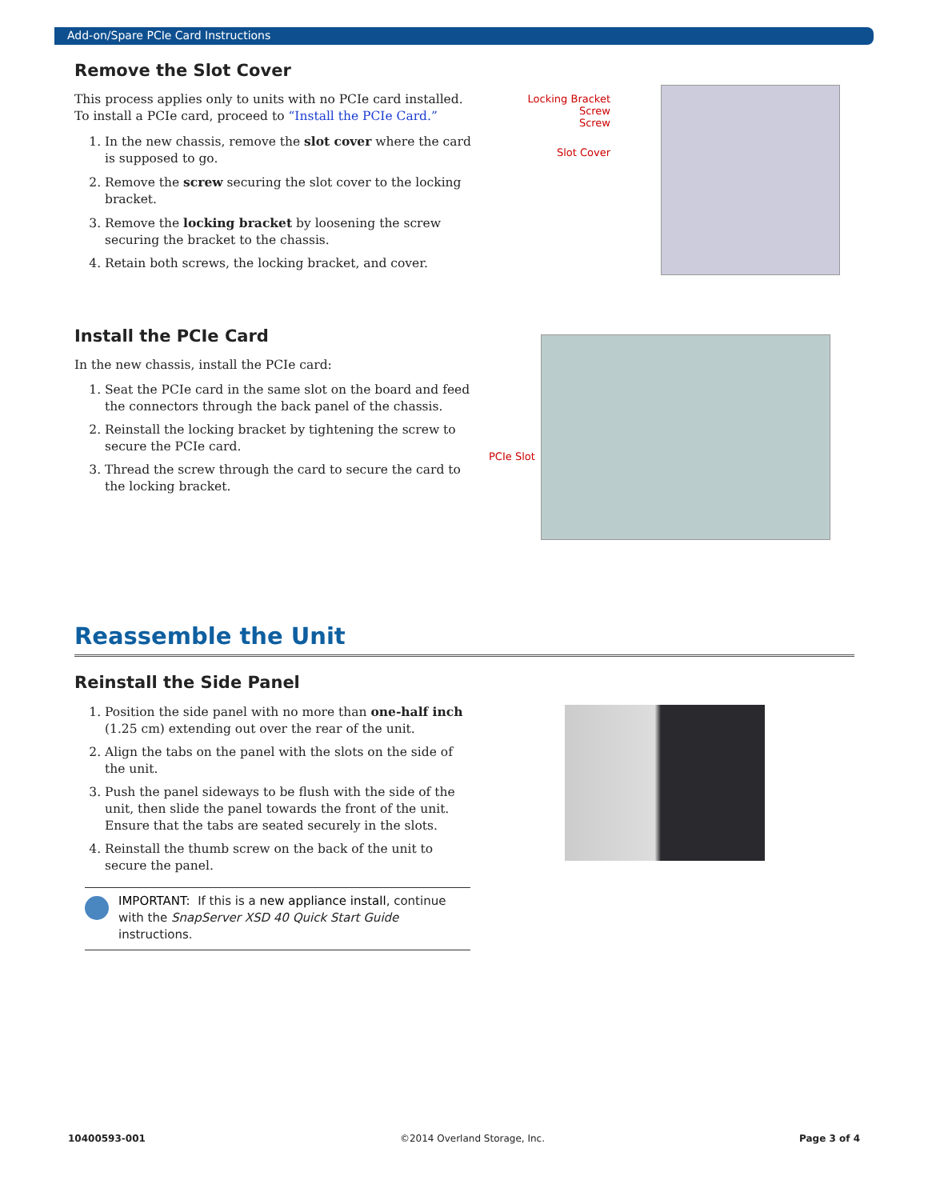Add-on/Spare PCIe Card Instructions
Remove the Slot Cover
This process applies only to units with no PCIe card installed. To install a PCIe card, proceed to “Install the PCIe Card.”
1. In the new chassis, remove the slot cover where the card is supposed to go.
2. Remove the screw securing the slot cover to the locking bracket.
3. Remove the locking bracket by loosening the screw securing the bracket to the chassis.
4. Retain both screws, the locking bracket, and cover.
Locking Bracket Screw
Screw
Slot Cover
Install the PCIe Card
In the new chassis, install the PCIe card:
1. Seat the PCIe card in the same slot on the board and feed the connectors through the back panel of the chassis.
2. Reinstall the locking bracket by tightening the screw to secure the PCIe card.
3. Thread the screw through the card to secure the card to the locking bracket.
PCIe Slot
Reassemble the Unit
Reinstall the Side Panel
1. Position the side panel with no more than one-half inch (1.25 cm) extending out over the rear of the unit.
2. Align the tabs on the panel with the slots on the side of the unit.
3. Push the panel sideways to be flush with the side of the unit, then slide the panel towards the front of the unit. Ensure that the tabs are seated securely in the slots.
4. Reinstall the thumb screw on the back of the unit to secure the panel.
IMPORTANT: If this is a new appliance install, continue with the SnapServer XSD 40 Quick Start Guide instructions.
10400593-001 ©2014 Overland Storage, Inc. Page 3 of 4